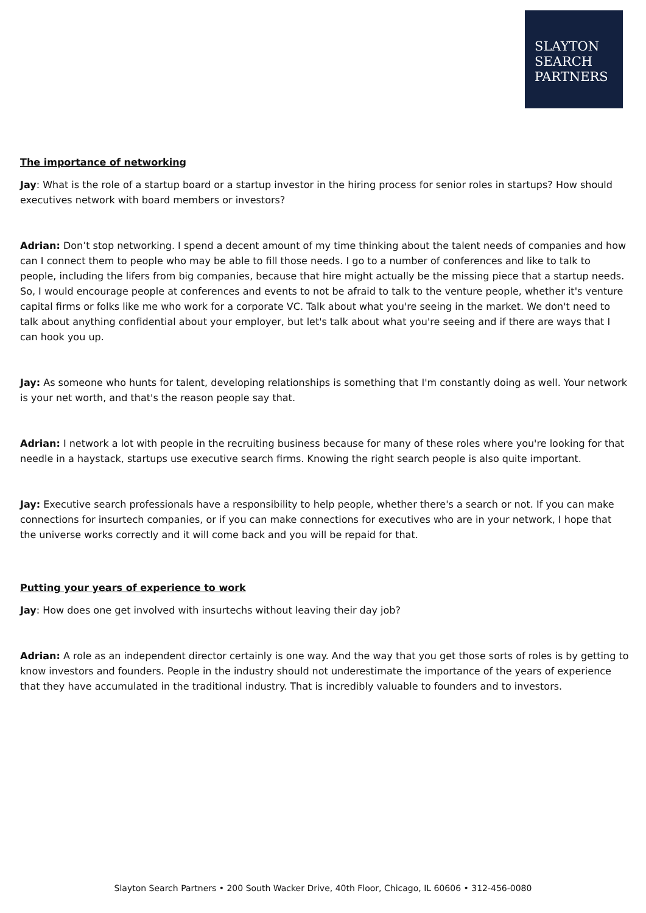SLAYTON
SEARCH
PARTNERS
The importance of networking
Jay: What is the role of a startup board or a startup investor in the hiring process for senior roles in startups? How should executives network with board members or investors?
Adrian: Don’t stop networking. I spend a decent amount of my time thinking about the talent needs of companies and how can I connect them to people who may be able to fill those needs. I go to a number of conferences and like to talk to people, including the lifers from big companies, because that hire might actually be the missing piece that a startup needs. So, I would encourage people at conferences and events to not be afraid to talk to the venture people, whether it's venture capital firms or folks like me who work for a corporate VC. Talk about what you're seeing in the market. We don't need to talk about anything confidential about your employer, but let's talk about what you're seeing and if there are ways that I can hook you up.
Jay: As someone who hunts for talent, developing relationships is something that I'm constantly doing as well. Your network is your net worth, and that's the reason people say that.
Adrian: I network a lot with people in the recruiting business because for many of these roles where you're looking for that needle in a haystack, startups use executive search firms. Knowing the right search people is also quite important.
Jay: Executive search professionals have a responsibility to help people, whether there's a search or not. If you can make connections for insurtech companies, or if you can make connections for executives who are in your network, I hope that the universe works correctly and it will come back and you will be repaid for that.
Putting your years of experience to work
Jay: How does one get involved with insurtechs without leaving their day job?
Adrian: A role as an independent director certainly is one way. And the way that you get those sorts of roles is by getting to know investors and founders. People in the industry should not underestimate the importance of the years of experience that they have accumulated in the traditional industry. That is incredibly valuable to founders and to investors.
Slayton Search Partners • 200 South Wacker Drive, 40th Floor, Chicago, IL 60606 • 312-456-0080